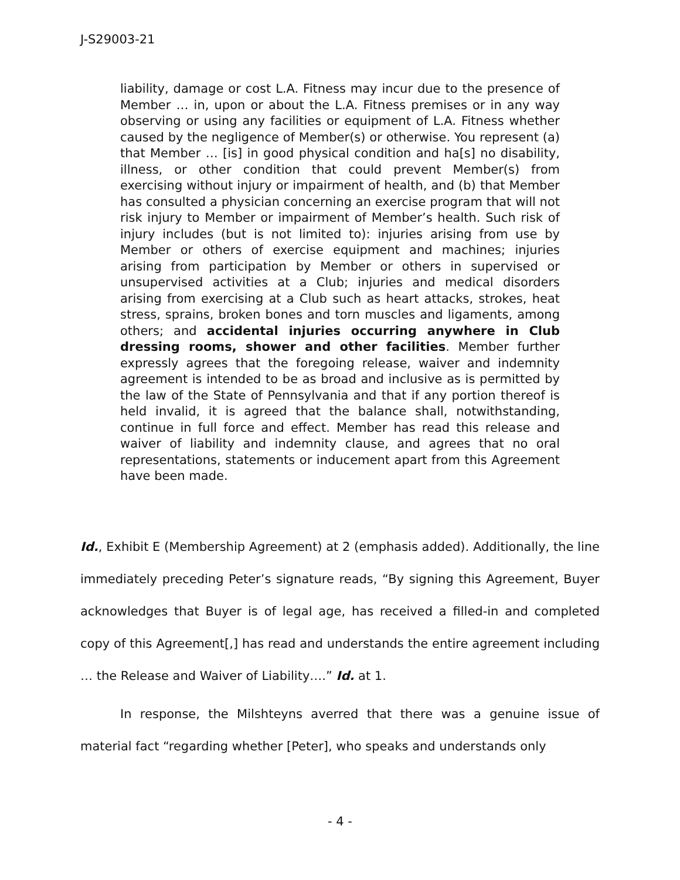J-S29003-21
liability, damage or cost L.A. Fitness may incur due to the presence of Member … in, upon or about the L.A. Fitness premises or in any way observing or using any facilities or equipment of L.A. Fitness whether caused by the negligence of Member(s) or otherwise. You represent (a) that Member … [is] in good physical condition and ha[s] no disability, illness, or other condition that could prevent Member(s) from exercising without injury or impairment of health, and (b) that Member has consulted a physician concerning an exercise program that will not risk injury to Member or impairment of Member’s health. Such risk of injury includes (but is not limited to): injuries arising from use by Member or others of exercise equipment and machines; injuries arising from participation by Member or others in supervised or unsupervised activities at a Club; injuries and medical disorders arising from exercising at a Club such as heart attacks, strokes, heat stress, sprains, broken bones and torn muscles and ligaments, among others; and accidental injuries occurring anywhere in Club dressing rooms, shower and other facilities. Member further expressly agrees that the foregoing release, waiver and indemnity agreement is intended to be as broad and inclusive as is permitted by the law of the State of Pennsylvania and that if any portion thereof is held invalid, it is agreed that the balance shall, notwithstanding, continue in full force and effect. Member has read this release and waiver of liability and indemnity clause, and agrees that no oral representations, statements or inducement apart from this Agreement have been made.
Id., Exhibit E (Membership Agreement) at 2 (emphasis added). Additionally, the line immediately preceding Peter’s signature reads, “By signing this Agreement, Buyer acknowledges that Buyer is of legal age, has received a filled-in and completed copy of this Agreement[,] has read and understands the entire agreement including … the Release and Waiver of Liability….” Id. at 1.
In response, the Milshteyns averred that there was a genuine issue of material fact “regarding whether [Peter], who speaks and understands only
- 4 -